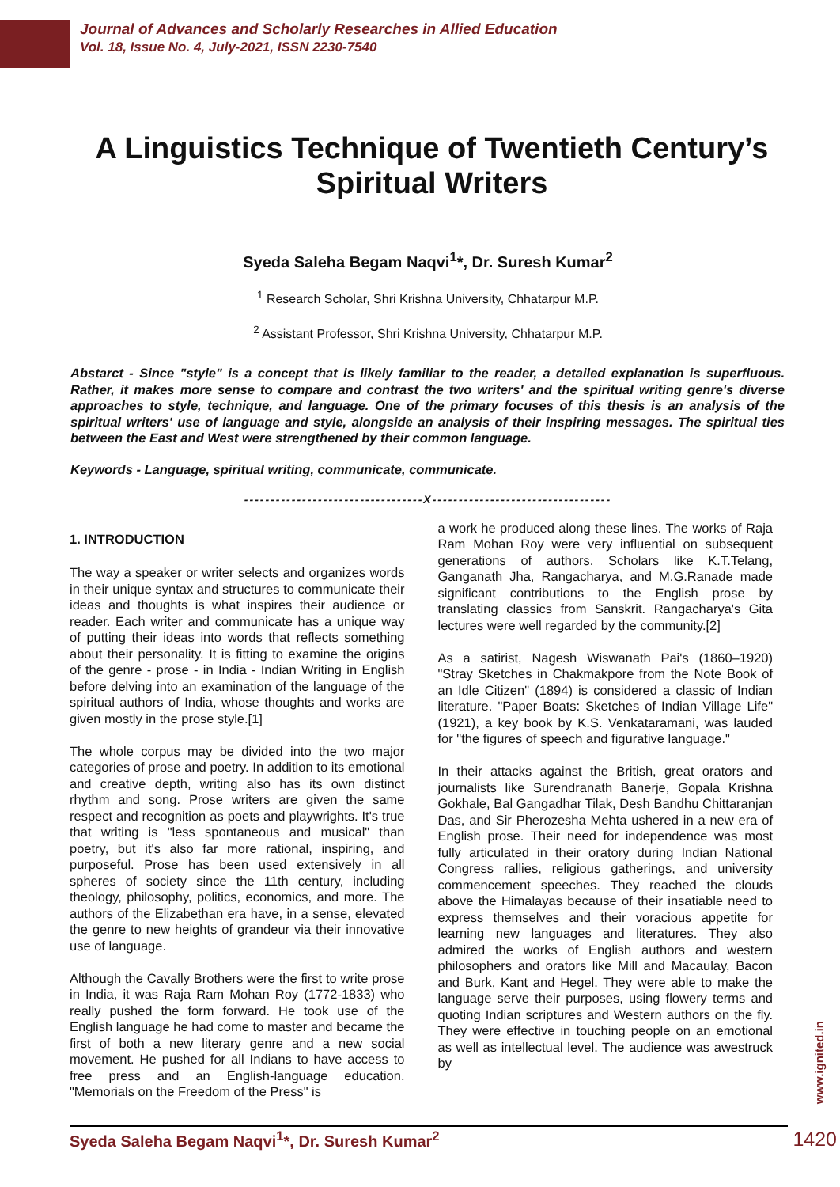Journal of Advances and Scholarly Researches in Allied Education
Vol. 18, Issue No. 4, July-2021, ISSN 2230-7540
A Linguistics Technique of Twentieth Century’s Spiritual Writers
Syeda Saleha Begam Naqvi<sup>1</sup>*, Dr. Suresh Kumar<sup>2</sup>
<sup>1</sup> Research Scholar, Shri Krishna University, Chhatarpur M.P.
<sup>2</sup> Assistant Professor, Shri Krishna University, Chhatarpur M.P.
Abstarct - Since "style" is a concept that is likely familiar to the reader, a detailed explanation is superfluous. Rather, it makes more sense to compare and contrast the two writers' and the spiritual writing genre's diverse approaches to style, technique, and language. One of the primary focuses of this thesis is an analysis of the spiritual writers' use of language and style, alongside an analysis of their inspiring messages. The spiritual ties between the East and West were strengthened by their common language.
Keywords - Language, spiritual writing, communicate, communicate.
----------------------------------X----------------------------------
1. INTRODUCTION
The way a speaker or writer selects and organizes words in their unique syntax and structures to communicate their ideas and thoughts is what inspires their audience or reader. Each writer and communicate has a unique way of putting their ideas into words that reflects something about their personality. It is fitting to examine the origins of the genre - prose - in India - Indian Writing in English before delving into an examination of the language of the spiritual authors of India, whose thoughts and works are given mostly in the prose style.[1]
The whole corpus may be divided into the two major categories of prose and poetry. In addition to its emotional and creative depth, writing also has its own distinct rhythm and song. Prose writers are given the same respect and recognition as poets and playwrights. It's true that writing is "less spontaneous and musical" than poetry, but it's also far more rational, inspiring, and purposeful. Prose has been used extensively in all spheres of society since the 11th century, including theology, philosophy, politics, economics, and more. The authors of the Elizabethan era have, in a sense, elevated the genre to new heights of grandeur via their innovative use of language.
Although the Cavally Brothers were the first to write prose in India, it was Raja Ram Mohan Roy (1772-1833) who really pushed the form forward. He took use of the English language he had come to master and became the first of both a new literary genre and a new social movement. He pushed for all Indians to have access to free press and an English-language education. "Memorials on the Freedom of the Press" is
a work he produced along these lines. The works of Raja Ram Mohan Roy were very influential on subsequent generations of authors. Scholars like K.T.Telang, Ganganath Jha, Rangacharya, and M.G.Ranade made significant contributions to the English prose by translating classics from Sanskrit. Rangacharya's Gita lectures were well regarded by the community.[2]
As a satirist, Nagesh Wiswanath Pai's (1860–1920) "Stray Sketches in Chakmakpore from the Note Book of an Idle Citizen" (1894) is considered a classic of Indian literature. "Paper Boats: Sketches of Indian Village Life" (1921), a key book by K.S. Venkataramani, was lauded for "the figures of speech and figurative language."
In their attacks against the British, great orators and journalists like Surendranath Banerje, Gopala Krishna Gokhale, Bal Gangadhar Tilak, Desh Bandhu Chittaranjan Das, and Sir Pherozesha Mehta ushered in a new era of English prose. Their need for independence was most fully articulated in their oratory during Indian National Congress rallies, religious gatherings, and university commencement speeches. They reached the clouds above the Himalayas because of their insatiable need to express themselves and their voracious appetite for learning new languages and literatures. They also admired the works of English authors and western philosophers and orators like Mill and Macaulay, Bacon and Burk, Kant and Hegel. They were able to make the language serve their purposes, using flowery terms and quoting Indian scriptures and Western authors on the fly. They were effective in touching people on an emotional as well as intellectual level. The audience was awestruck by
www.ignited.in
Syeda Saleha Begam Naqvi<sup>1</sup>*, Dr. Suresh Kumar<sup>2</sup>
1420